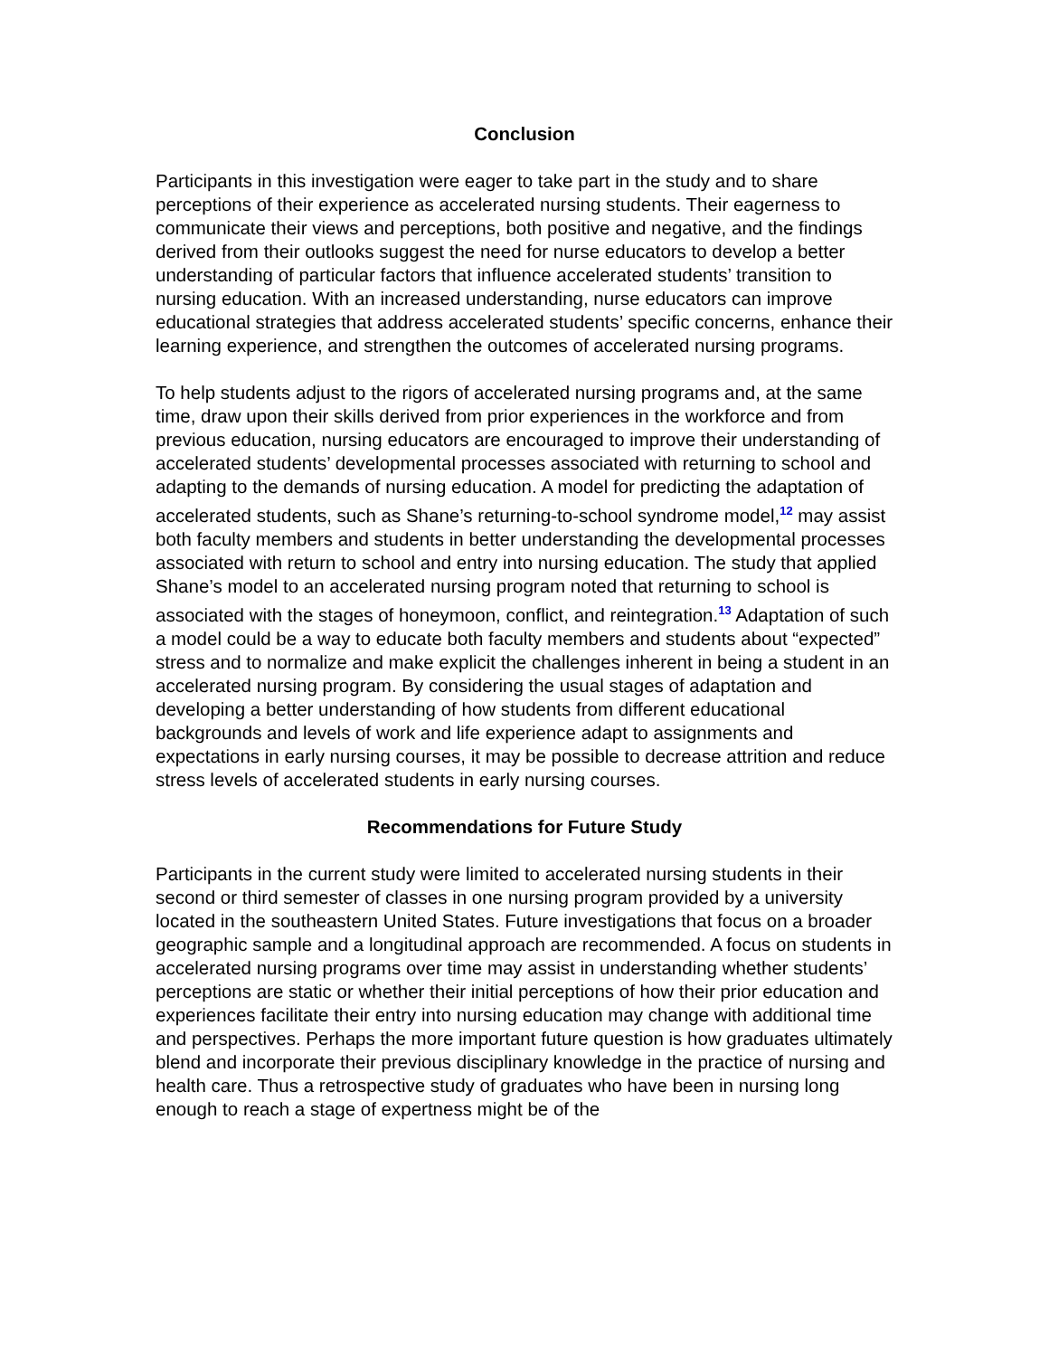Conclusion
Participants in this investigation were eager to take part in the study and to share perceptions of their experience as accelerated nursing students. Their eagerness to communicate their views and perceptions, both positive and negative, and the findings derived from their outlooks suggest the need for nurse educators to develop a better understanding of particular factors that influence accelerated students’ transition to nursing education. With an increased understanding, nurse educators can improve educational strategies that address accelerated students’ specific concerns, enhance their learning experience, and strengthen the outcomes of accelerated nursing programs.
To help students adjust to the rigors of accelerated nursing programs and, at the same time, draw upon their skills derived from prior experiences in the workforce and from previous education, nursing educators are encouraged to improve their understanding of accelerated students’ developmental processes associated with returning to school and adapting to the demands of nursing education. A model for predicting the adaptation of accelerated students, such as Shane’s returning-to-school syndrome model,<sup>12</sup> may assist both faculty members and students in better understanding the developmental processes associated with return to school and entry into nursing education. The study that applied Shane’s model to an accelerated nursing program noted that returning to school is associated with the stages of honeymoon, conflict, and reintegration.<sup>13</sup> Adaptation of such a model could be a way to educate both faculty members and students about “expected” stress and to normalize and make explicit the challenges inherent in being a student in an accelerated nursing program. By considering the usual stages of adaptation and developing a better understanding of how students from different educational backgrounds and levels of work and life experience adapt to assignments and expectations in early nursing courses, it may be possible to decrease attrition and reduce stress levels of accelerated students in early nursing courses.
Recommendations for Future Study
Participants in the current study were limited to accelerated nursing students in their second or third semester of classes in one nursing program provided by a university located in the southeastern United States. Future investigations that focus on a broader geographic sample and a longitudinal approach are recommended. A focus on students in accelerated nursing programs over time may assist in understanding whether students’ perceptions are static or whether their initial perceptions of how their prior education and experiences facilitate their entry into nursing education may change with additional time and perspectives. Perhaps the more important future question is how graduates ultimately blend and incorporate their previous disciplinary knowledge in the practice of nursing and health care. Thus a retrospective study of graduates who have been in nursing long enough to reach a stage of expertness might be of the